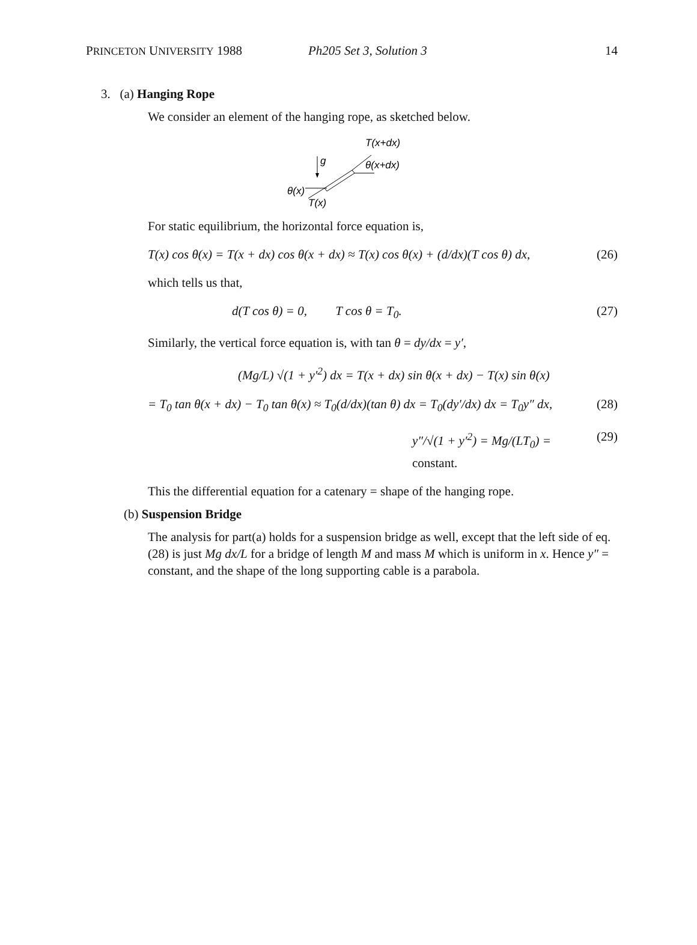PRINCETON UNIVERSITY 1988 Ph205 Set 3, Solution 3 14
3. (a) Hanging Rope
We consider an element of the hanging rope, as sketched below.
T(x+dx)
θ(x+dx)
θ(x)
T(x)
g
For static equilibrium, the horizontal force equation is,
T(x) cos θ(x) = T(x + dx) cos θ(x + dx) ≈ T(x) cos θ(x) + (d/dx)(T cos θ) dx, (26)
which tells us that,
d(T cos θ) = 0, T cos θ = T<sub>0</sub>. (27)
Similarly, the vertical force equation is, with tan θ = dy/dx = y′,
(Mg/L) √(1 + y′<sup>2</sup>) dx = T(x + dx) sin θ(x + dx) − T(x) sin θ(x)
= T<sub>0</sub> tan θ(x + dx) − T<sub>0</sub> tan θ(x) ≈ T<sub>0</sub>(d/dx)(tan θ) dx = T<sub>0</sub>(dy′/dx) dx = T<sub>0</sub>y″ dx, (28)
y″/√(1 + y′<sup>2</sup>) = Mg/(LT<sub>0</sub>) = constant. (29)
This the differential equation for a catenary = shape of the hanging rope.
(b) Suspension Bridge
The analysis for part(a) holds for a suspension bridge as well, except that the left side of eq. (28) is just Mg dx/L for a bridge of length M and mass M which is uniform in x. Hence y″ = constant, and the shape of the long supporting cable is a parabola.